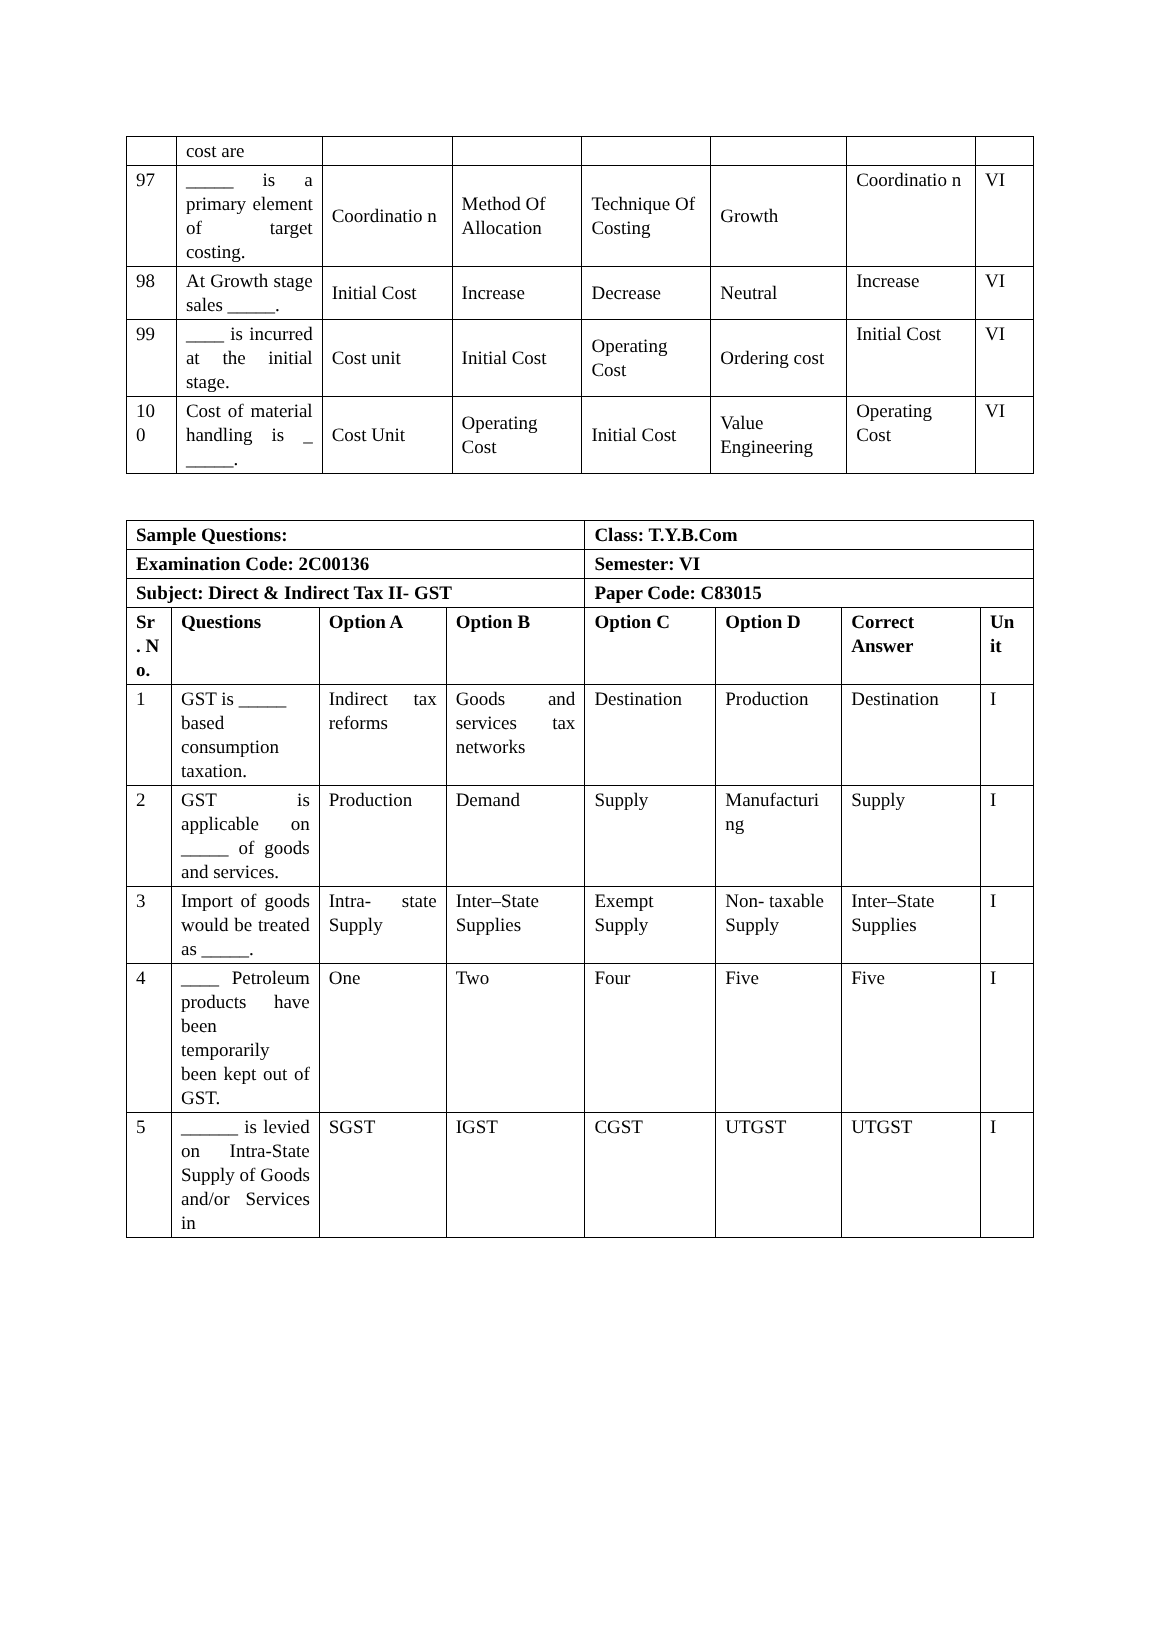| | cost are | | | | | | |
| 97 | _____ is a primary element of target costing. | Coordinatio n | Method Of Allocation | Technique Of Costing | Growth | Coordinatio n | VI |
| 98 | At Growth stage sales _____. | Initial Cost | Increase | Decrease | Neutral | Increase | VI |
| 99 | ____ is incurred at the initial stage. | Cost unit | Initial Cost | Operating Cost | Ordering cost | Initial Cost | VI |
| 10 0 | Cost of material handling is _ _____. | Cost Unit | Operating Cost | Initial Cost | Value Engineering | Operating Cost | VI |
| Sample Questions: | | | | Class: T.Y.B.Com | | | |
| --- | --- | --- | --- | --- | --- | --- | --- |
| Examination Code: 2C00136 | | | | Semester: VI | | | |
| Subject: Direct & Indirect Tax II- GST | | | | Paper Code: C83015 | | | |
| Sr . N o. | Questions | Option A | Option B | Option C | Option D | Correct Answer | Un it |
| 1 | GST is _____ based consumption taxation. | Indirect tax reforms | Goods and services tax networks | Destination | Production | Destination | I |
| 2 | GST is applicable on _____ of goods and services. | Production | Demand | Supply | Manufacturi ng | Supply | I |
| 3 | Import of goods would be treated as _____. | Intra- state Supply | Inter–State Supplies | Exempt Supply | Non- taxable Supply | Inter–State Supplies | I |
| 4 | ____ Petroleum products have been temporarily been kept out of GST. | One | Two | Four | Five | Five | I |
| 5 | ______ is levied on Intra-State Supply of Goods and/or Services in | SGST | IGST | CGST | UTGST | UTGST | I |